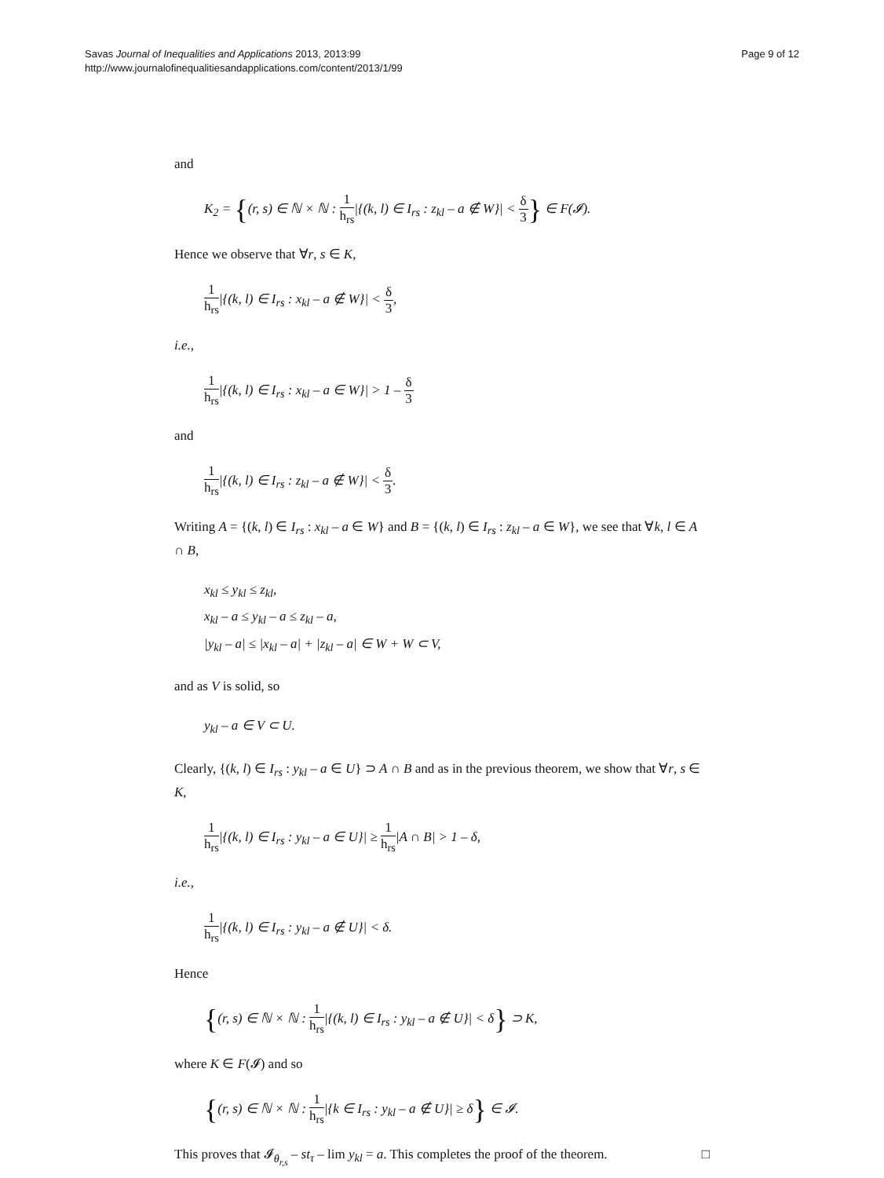Savas Journal of Inequalities and Applications 2013, 2013:99
http://www.journalofinequalitiesandapplications.com/content/2013/1/99
Page 9 of 12
and
K<sub>2</sub> = {(r, s) ∈ ℕ × ℕ : 1 h<sub>rs</sub>|{(k, l) ∈ I<sub>rs</sub> : z<sub>kl</sub> – a ∉ W}| < δ 3} ∈ F(𝓘).
Hence we observe that ∀r, s ∈ K,
1 h<sub>rs</sub>|{(k, l) ∈ I<sub>rs</sub> : x<sub>kl</sub> – a ∉ W}| < δ 3,
i.e.,
1 h<sub>rs</sub>|{(k, l) ∈ I<sub>rs</sub> : x<sub>kl</sub> – a ∈ W}| > 1 – δ 3
and
1 h<sub>rs</sub>|{(k, l) ∈ I<sub>rs</sub> : z<sub>kl</sub> – a ∉ W}| < δ 3.
Writing A = {(k, l) ∈ I<sub>rs</sub> : x<sub>kl</sub> – a ∈ W} and B = {(k, l) ∈ I<sub>rs</sub> : z<sub>kl</sub> – a ∈ W}, we see that ∀k, l ∈ A ∩ B,
x<sub>kl</sub> ≤ y<sub>kl</sub> ≤ z<sub>kl</sub>,
x<sub>kl</sub> – a ≤ y<sub>kl</sub> – a ≤ z<sub>kl</sub> – a,
|y<sub>kl</sub> – a| ≤ |x<sub>kl</sub> – a| + |z<sub>kl</sub> – a| ∈ W + W ⊂ V,
and as V is solid, so
y<sub>kl</sub> – a ∈ V ⊂ U.
Clearly, {(k, l) ∈ I<sub>rs</sub> : y<sub>kl</sub> – a ∈ U} ⊃ A ∩ B and as in the previous theorem, we show that ∀r, s ∈ K,
1 h<sub>rs</sub>|{(k, l) ∈ I<sub>rs</sub> : y<sub>kl</sub> – a ∈ U}| ≥ 1 h<sub>rs</sub>|A ∩ B| > 1 – δ,
i.e.,
1 h<sub>rs</sub>|{(k, l) ∈ I<sub>rs</sub> : y<sub>kl</sub> – a ∉ U}| < δ.
Hence
{(r, s) ∈ ℕ × ℕ : 1 h<sub>rs</sub>|{(k, l) ∈ I<sub>rs</sub> : y<sub>kl</sub> – a ∉ U}| < δ} ⊃ K,
where K ∈ F(𝓘) and so
{(r, s) ∈ ℕ × ℕ : 1 h<sub>rs</sub>|{k ∈ I<sub>rs</sub> : y<sub>kl</sub> – a ∉ U}| ≥ δ} ∈ 𝓘.
This proves that 𝓘<sub>θ<sub>r,s</sub></sub> – st<sub>τ</sub> – lim y<sub>kl</sub> = a. This completes the proof of the theorem. □